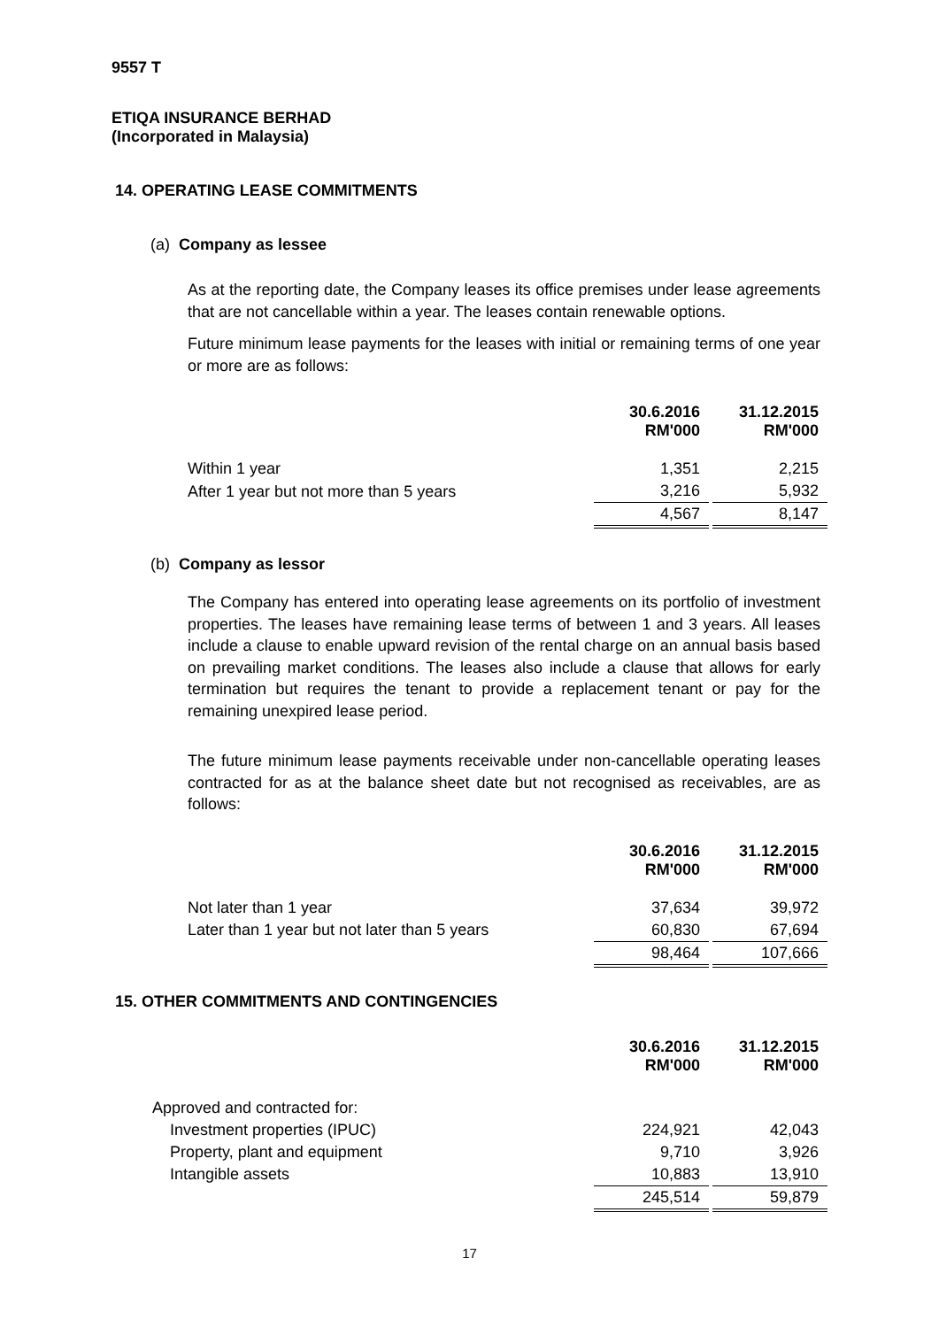9557 T
ETIQA INSURANCE BERHAD
(Incorporated in Malaysia)
14. OPERATING LEASE COMMITMENTS
(a) Company as lessee
As at the reporting date, the Company leases its office premises under lease agreements that are not cancellable within a year. The leases contain renewable options.
Future minimum lease payments for the leases with initial or remaining terms of one year or more are as follows:
| | 30.6.2016 RM'000 | 31.12.2015 RM'000 |
| --- | --- | --- |
| Within 1 year | 1,351 | 2,215 |
| After 1 year but not more than 5 years | 3,216 | 5,932 |
| | 4,567 | 8,147 |
(b) Company as lessor
The Company has entered into operating lease agreements on its portfolio of investment properties. The leases have remaining lease terms of between 1 and 3 years. All leases include a clause to enable upward revision of the rental charge on an annual basis based on prevailing market conditions. The leases also include a clause that allows for early termination but requires the tenant to provide a replacement tenant or pay for the remaining unexpired lease period.
The future minimum lease payments receivable under non-cancellable operating leases contracted for as at the balance sheet date but not recognised as receivables, are as follows:
| | 30.6.2016 RM'000 | 31.12.2015 RM'000 |
| --- | --- | --- |
| Not later than 1 year | 37,634 | 39,972 |
| Later than 1 year but not later than 5 years | 60,830 | 67,694 |
| | 98,464 | 107,666 |
15. OTHER COMMITMENTS AND CONTINGENCIES
| | 30.6.2016 RM'000 | 31.12.2015 RM'000 |
| --- | --- | --- |
| Approved and contracted for: | | |
| Investment properties (IPUC) | 224,921 | 42,043 |
| Property, plant and equipment | 9,710 | 3,926 |
| Intangible assets | 10,883 | 13,910 |
| | 245,514 | 59,879 |
17